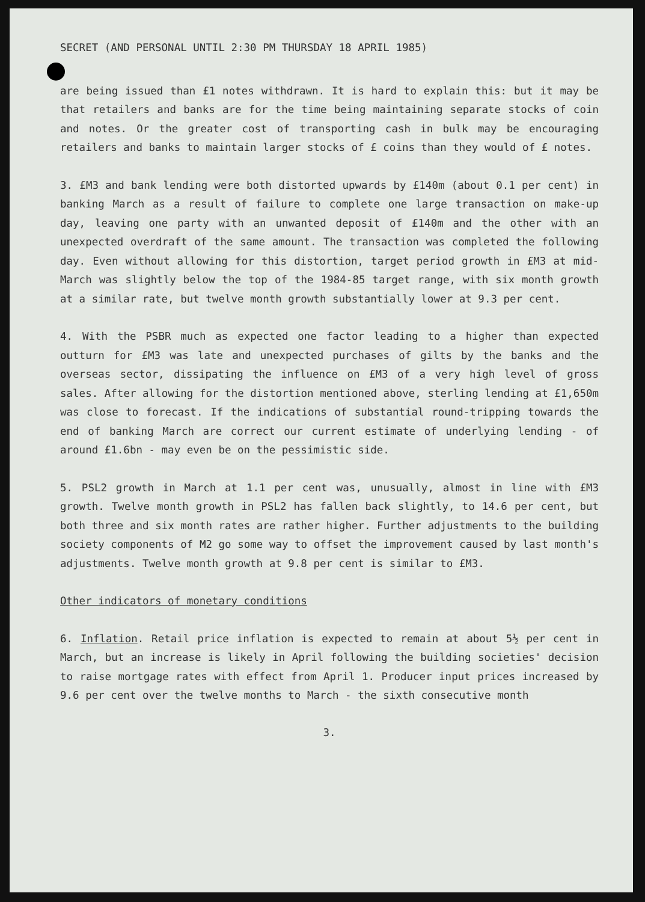SECRET (AND PERSONAL UNTIL 2:30 PM THURSDAY 18 APRIL 1985)
are being issued than £1 notes withdrawn. It is hard to explain this: but it may be that retailers and banks are for the time being maintaining separate stocks of coin and notes. Or the greater cost of transporting cash in bulk may be encouraging retailers and banks to maintain larger stocks of £ coins than they would of £ notes.
3. £M3 and bank lending were both distorted upwards by £140m (about 0.1 per cent) in banking March as a result of failure to complete one large transaction on make-up day, leaving one party with an unwanted deposit of £140m and the other with an unexpected overdraft of the same amount. The transaction was completed the following day. Even without allowing for this distortion, target period growth in £M3 at mid-March was slightly below the top of the 1984-85 target range, with six month growth at a similar rate, but twelve month growth substantially lower at 9.3 per cent.
4. With the PSBR much as expected one factor leading to a higher than expected outturn for £M3 was late and unexpected purchases of gilts by the banks and the overseas sector, dissipating the influence on £M3 of a very high level of gross sales. After allowing for the distortion mentioned above, sterling lending at £1,650m was close to forecast. If the indications of substantial round-tripping towards the end of banking March are correct our current estimate of underlying lending - of around £1.6bn - may even be on the pessimistic side.
5. PSL2 growth in March at 1.1 per cent was, unusually, almost in line with £M3 growth. Twelve month growth in PSL2 has fallen back slightly, to 14.6 per cent, but both three and six month rates are rather higher. Further adjustments to the building society components of M2 go some way to offset the improvement caused by last month's adjustments. Twelve month growth at 9.8 per cent is similar to £M3.
Other indicators of monetary conditions
6. Inflation. Retail price inflation is expected to remain at about 5½ per cent in March, but an increase is likely in April following the building societies' decision to raise mortgage rates with effect from April 1. Producer input prices increased by 9.6 per cent over the twelve months to March - the sixth consecutive month
3.